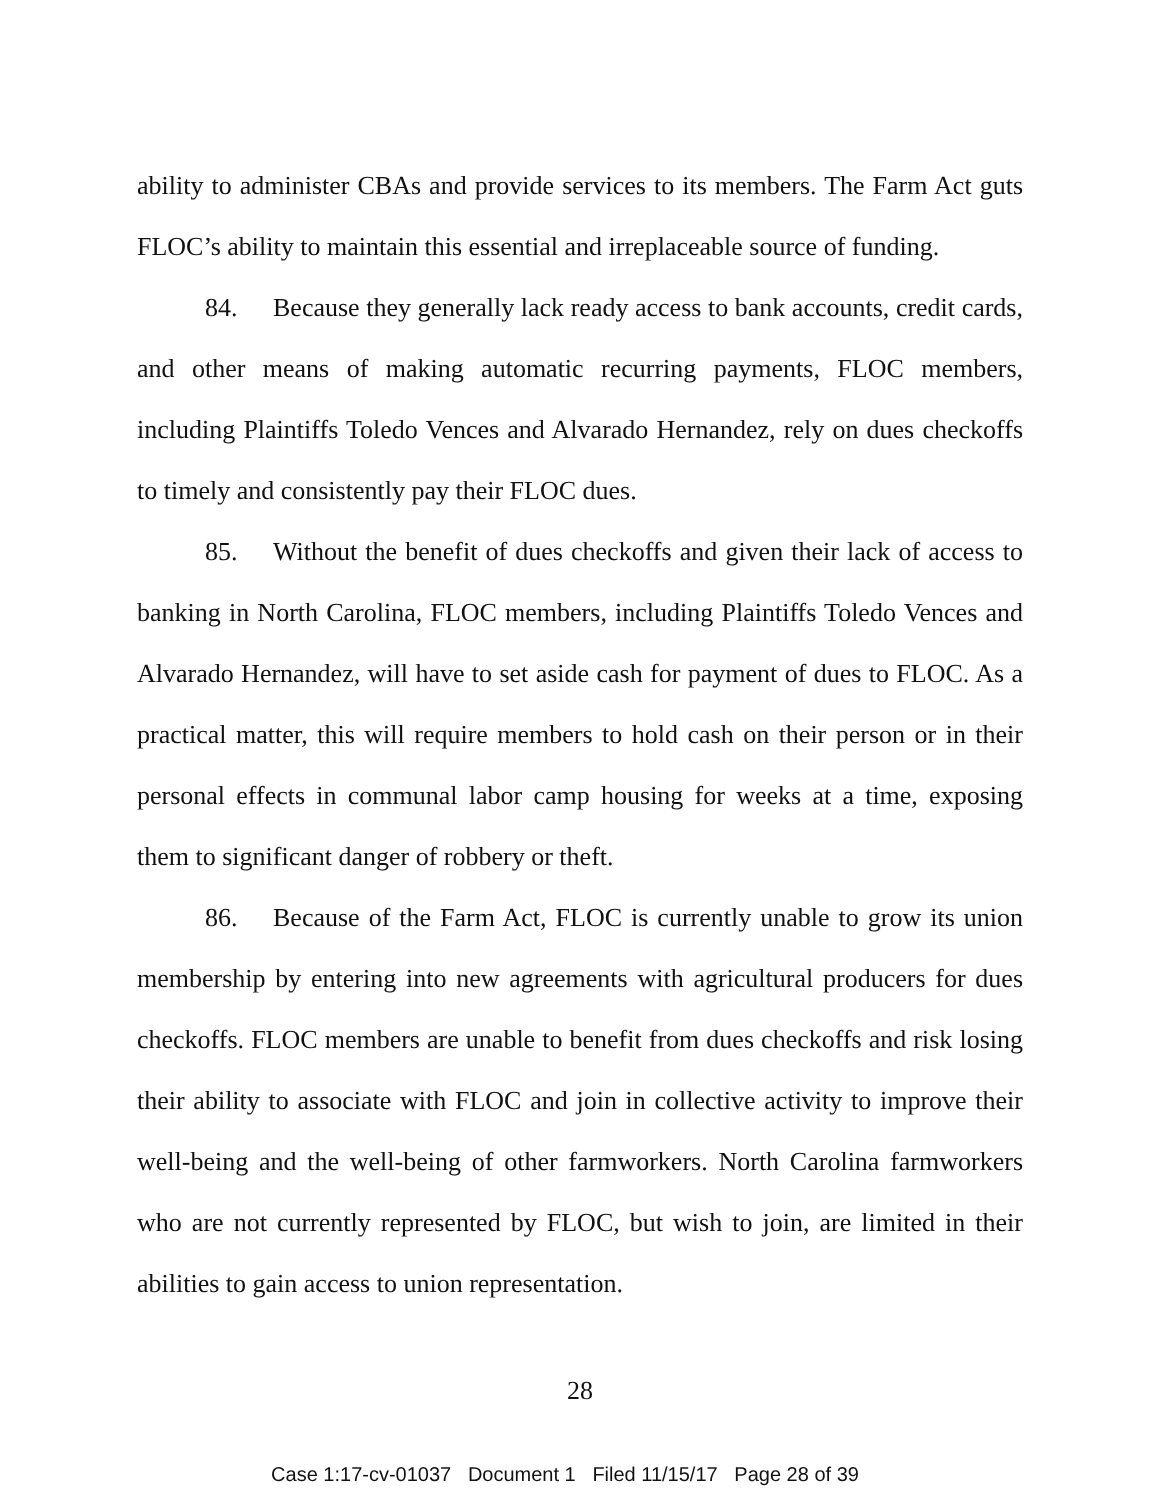ability to administer CBAs and provide services to its members. The Farm Act guts FLOC’s ability to maintain this essential and irreplaceable source of funding.
84. Because they generally lack ready access to bank accounts, credit cards, and other means of making automatic recurring payments, FLOC members, including Plaintiffs Toledo Vences and Alvarado Hernandez, rely on dues checkoffs to timely and consistently pay their FLOC dues.
85. Without the benefit of dues checkoffs and given their lack of access to banking in North Carolina, FLOC members, including Plaintiffs Toledo Vences and Alvarado Hernandez, will have to set aside cash for payment of dues to FLOC. As a practical matter, this will require members to hold cash on their person or in their personal effects in communal labor camp housing for weeks at a time, exposing them to significant danger of robbery or theft.
86. Because of the Farm Act, FLOC is currently unable to grow its union membership by entering into new agreements with agricultural producers for dues checkoffs. FLOC members are unable to benefit from dues checkoffs and risk losing their ability to associate with FLOC and join in collective activity to improve their well-being and the well-being of other farmworkers. North Carolina farmworkers who are not currently represented by FLOC, but wish to join, are limited in their abilities to gain access to union representation.
28
Case 1:17-cv-01037 Document 1 Filed 11/15/17 Page 28 of 39